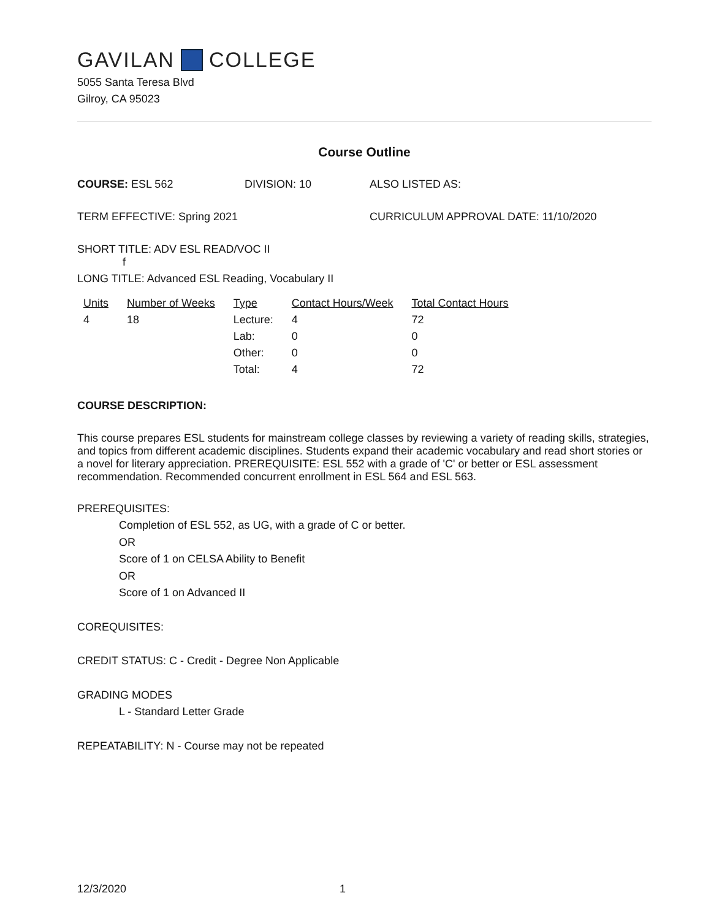GAVILAN COLLEGE
5055 Santa Teresa Blvd
Gilroy, CA 95023
Course Outline
COURSE: ESL 562 DIVISION: 10 ALSO LISTED AS:
TERM EFFECTIVE: Spring 2021 CURRICULUM APPROVAL DATE: 11/10/2020
SHORT TITLE: ADV ESL READ/VOC II
f
LONG TITLE: Advanced ESL Reading, Vocabulary II
| Units | Number of Weeks | Type | Contact Hours/Week | Total Contact Hours |
| --- | --- | --- | --- | --- |
| 4 | 18 | Lecture: | 4 | 72 |
| | | Lab: | 0 | 0 |
| | | Other: | 0 | 0 |
| | | Total: | 4 | 72 |
COURSE DESCRIPTION:
This course prepares ESL students for mainstream college classes by reviewing a variety of reading skills, strategies, and topics from different academic disciplines. Students expand their academic vocabulary and read short stories or a novel for literary appreciation. PREREQUISITE: ESL 552 with a grade of 'C' or better or ESL assessment recommendation. Recommended concurrent enrollment in ESL 564 and ESL 563.
PREREQUISITES:
Completion of ESL 552, as UG, with a grade of C or better.
OR
Score of 1 on CELSA Ability to Benefit
OR
Score of 1 on Advanced II
COREQUISITES:
CREDIT STATUS: C - Credit - Degree Non Applicable
GRADING MODES
L - Standard Letter Grade
REPEATABILITY: N - Course may not be repeated
12/3/2020 1